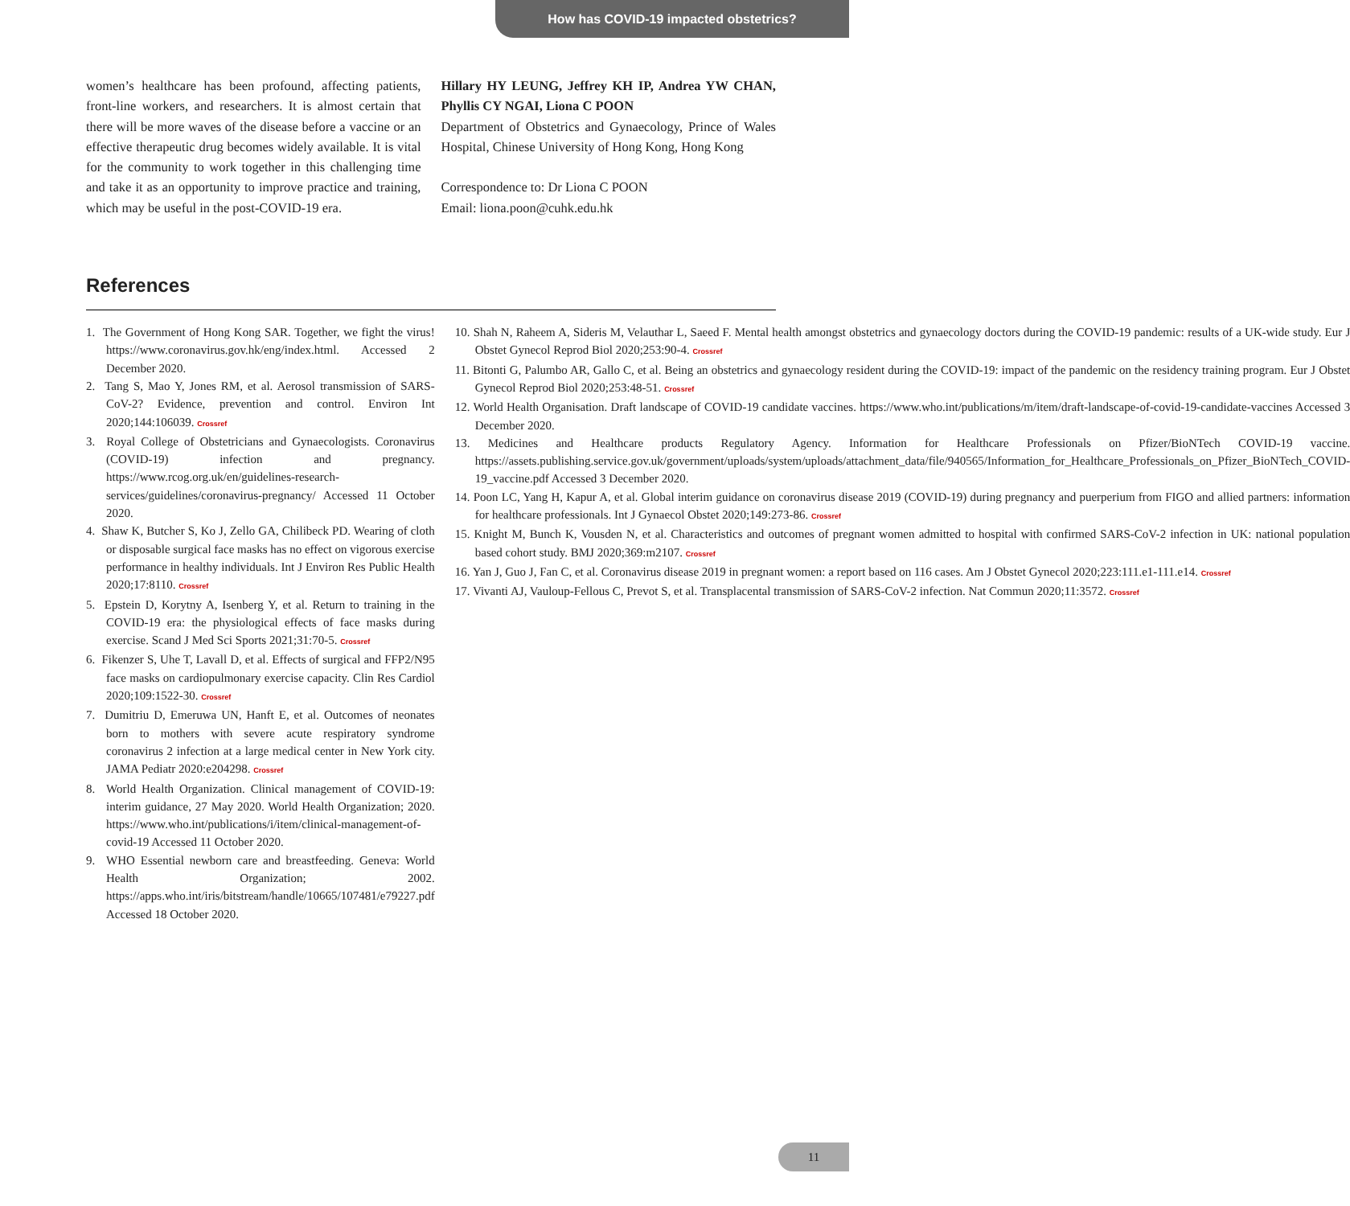How has COVID-19 impacted obstetrics?
women’s healthcare has been profound, affecting patients, front-line workers, and researchers. It is almost certain that there will be more waves of the disease before a vaccine or an effective therapeutic drug becomes widely available. It is vital for the community to work together in this challenging time and take it as an opportunity to improve practice and training, which may be useful in the post-COVID-19 era.
Hillary HY LEUNG, Jeffrey KH IP, Andrea YW CHAN, Phyllis CY NGAI, Liona C POON
Department of Obstetrics and Gynaecology, Prince of Wales Hospital, Chinese University of Hong Kong, Hong Kong
Correspondence to: Dr Liona C POON
Email: liona.poon@cuhk.edu.hk
References
1. The Government of Hong Kong SAR. Together, we fight the virus! https://www.coronavirus.gov.hk/eng/index.html. Accessed 2 December 2020.
2. Tang S, Mao Y, Jones RM, et al. Aerosol transmission of SARS-CoV-2? Evidence, prevention and control. Environ Int 2020;144:106039. Crossref
3. Royal College of Obstetricians and Gynaecologists. Coronavirus (COVID-19) infection and pregnancy. https://www.rcog.org.uk/en/guidelines-research-services/guidelines/coronavirus-pregnancy/ Accessed 11 October 2020.
4. Shaw K, Butcher S, Ko J, Zello GA, Chilibeck PD. Wearing of cloth or disposable surgical face masks has no effect on vigorous exercise performance in healthy individuals. Int J Environ Res Public Health 2020;17:8110. Crossref
5. Epstein D, Korytny A, Isenberg Y, et al. Return to training in the COVID-19 era: the physiological effects of face masks during exercise. Scand J Med Sci Sports 2021;31:70-5. Crossref
6. Fikenzer S, Uhe T, Lavall D, et al. Effects of surgical and FFP2/N95 face masks on cardiopulmonary exercise capacity. Clin Res Cardiol 2020;109:1522-30. Crossref
7. Dumitriu D, Emeruwa UN, Hanft E, et al. Outcomes of neonates born to mothers with severe acute respiratory syndrome coronavirus 2 infection at a large medical center in New York city. JAMA Pediatr 2020:e204298. Crossref
8. World Health Organization. Clinical management of COVID-19: interim guidance, 27 May 2020. World Health Organization; 2020. https://www.who.int/publications/i/item/clinical-management-of-covid-19 Accessed 11 October 2020.
9. WHO Essential newborn care and breastfeeding. Geneva: World Health Organization; 2002. https://apps.who.int/iris/bitstream/handle/10665/107481/e79227.pdf Accessed 18 October 2020.
10. Shah N, Raheem A, Sideris M, Velauthar L, Saeed F. Mental health amongst obstetrics and gynaecology doctors during the COVID-19 pandemic: results of a UK-wide study. Eur J Obstet Gynecol Reprod Biol 2020;253:90-4. Crossref
11. Bitonti G, Palumbo AR, Gallo C, et al. Being an obstetrics and gynaecology resident during the COVID-19: impact of the pandemic on the residency training program. Eur J Obstet Gynecol Reprod Biol 2020;253:48-51. Crossref
12. World Health Organisation. Draft landscape of COVID-19 candidate vaccines. https://www.who.int/publications/m/item/draft-landscape-of-covid-19-candidate-vaccines Accessed 3 December 2020.
13. Medicines and Healthcare products Regulatory Agency. Information for Healthcare Professionals on Pfizer/BioNTech COVID-19 vaccine. https://assets.publishing.service.gov.uk/government/uploads/system/uploads/attachment_data/file/940565/Information_for_Healthcare_Professionals_on_Pfizer_BioNTech_COVID-19_vaccine.pdf Accessed 3 December 2020.
14. Poon LC, Yang H, Kapur A, et al. Global interim guidance on coronavirus disease 2019 (COVID-19) during pregnancy and puerperium from FIGO and allied partners: information for healthcare professionals. Int J Gynaecol Obstet 2020;149:273-86. Crossref
15. Knight M, Bunch K, Vousden N, et al. Characteristics and outcomes of pregnant women admitted to hospital with confirmed SARS-CoV-2 infection in UK: national population based cohort study. BMJ 2020;369:m2107. Crossref
16. Yan J, Guo J, Fan C, et al. Coronavirus disease 2019 in pregnant women: a report based on 116 cases. Am J Obstet Gynecol 2020;223:111.e1-111.e14. Crossref
17. Vivanti AJ, Vauloup-Fellous C, Prevot S, et al. Transplacental transmission of SARS-CoV-2 infection. Nat Commun 2020;11:3572. Crossref
11